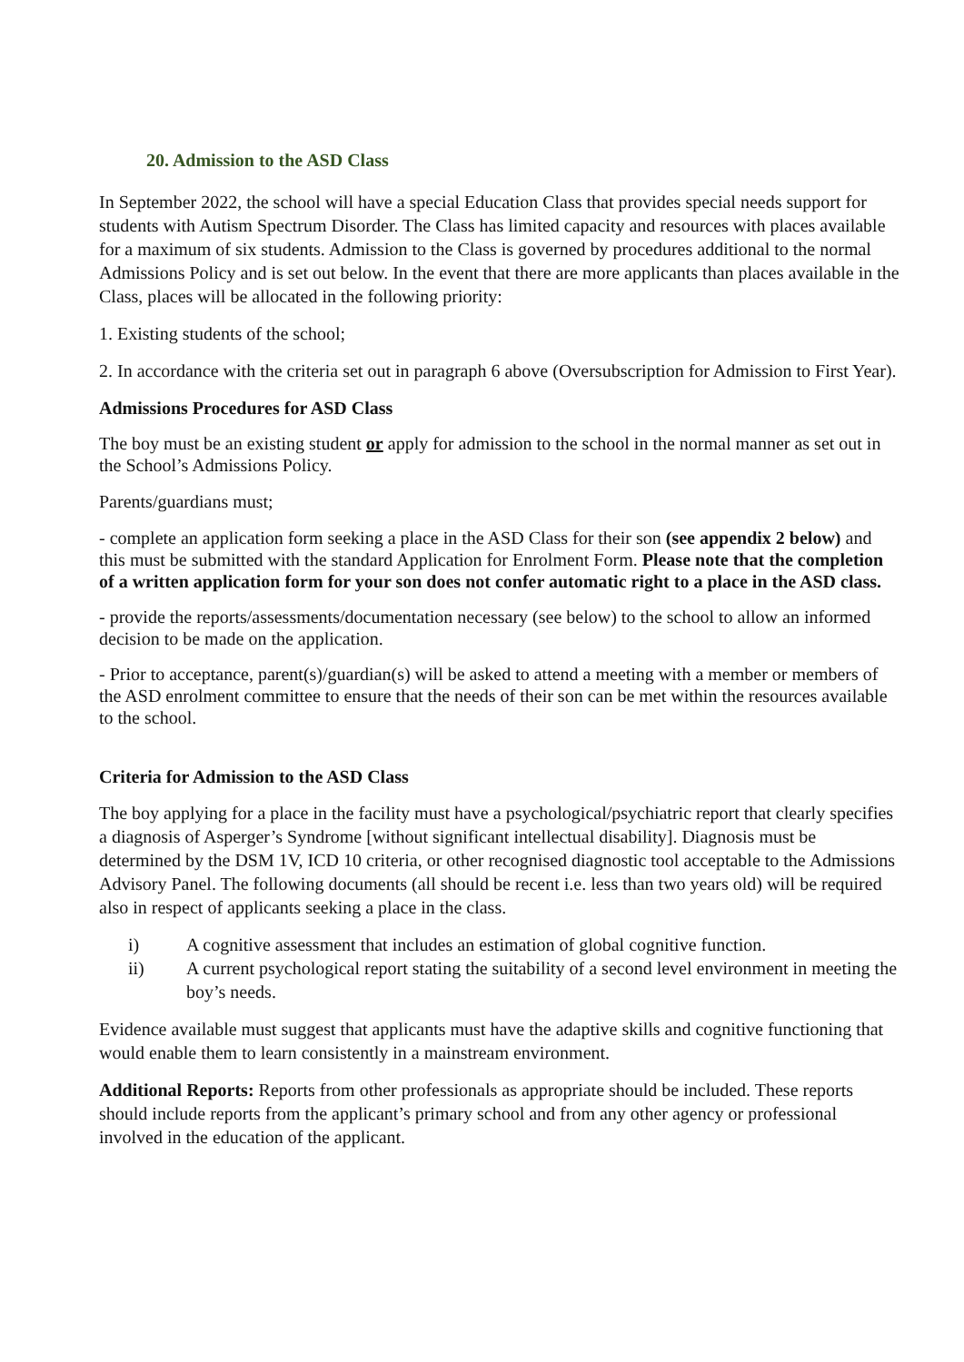20. Admission to the ASD Class
In September 2022, the school will have a special Education Class that provides special needs support for students with Autism Spectrum Disorder. The Class has limited capacity and resources with places available for a maximum of six students. Admission to the Class is governed by procedures additional to the normal Admissions Policy and is set out below. In the event that there are more applicants than places available in the Class, places will be allocated in the following priority:
1. Existing students of the school;
2. In accordance with the criteria set out in paragraph 6 above (Oversubscription for Admission to First Year).
Admissions Procedures for ASD Class
The boy must be an existing student or apply for admission to the school in the normal manner as set out in the School’s Admissions Policy.
Parents/guardians must;
- complete an application form seeking a place in the ASD Class for their son (see appendix 2 below) and this must be submitted with the standard Application for Enrolment Form. Please note that the completion of a written application form for your son does not confer automatic right to a place in the ASD class.
- provide the reports/assessments/documentation necessary (see below) to the school to allow an informed decision to be made on the application.
- Prior to acceptance, parent(s)/guardian(s) will be asked to attend a meeting with a member or members of the ASD enrolment committee to ensure that the needs of their son can be met within the resources available to the school.
Criteria for Admission to the ASD Class
The boy applying for a place in the facility must have a psychological/psychiatric report that clearly specifies a diagnosis of Asperger’s Syndrome [without significant intellectual disability]. Diagnosis must be determined by the DSM 1V, ICD 10 criteria, or other recognised diagnostic tool acceptable to the Admissions Advisory Panel. The following documents (all should be recent i.e. less than two years old) will be required also in respect of applicants seeking a place in the class.
i) A cognitive assessment that includes an estimation of global cognitive function.
ii) A current psychological report stating the suitability of a second level environment in meeting the boy’s needs.
Evidence available must suggest that applicants must have the adaptive skills and cognitive functioning that would enable them to learn consistently in a mainstream environment.
Additional Reports: Reports from other professionals as appropriate should be included. These reports should include reports from the applicant’s primary school and from any other agency or professional involved in the education of the applicant.